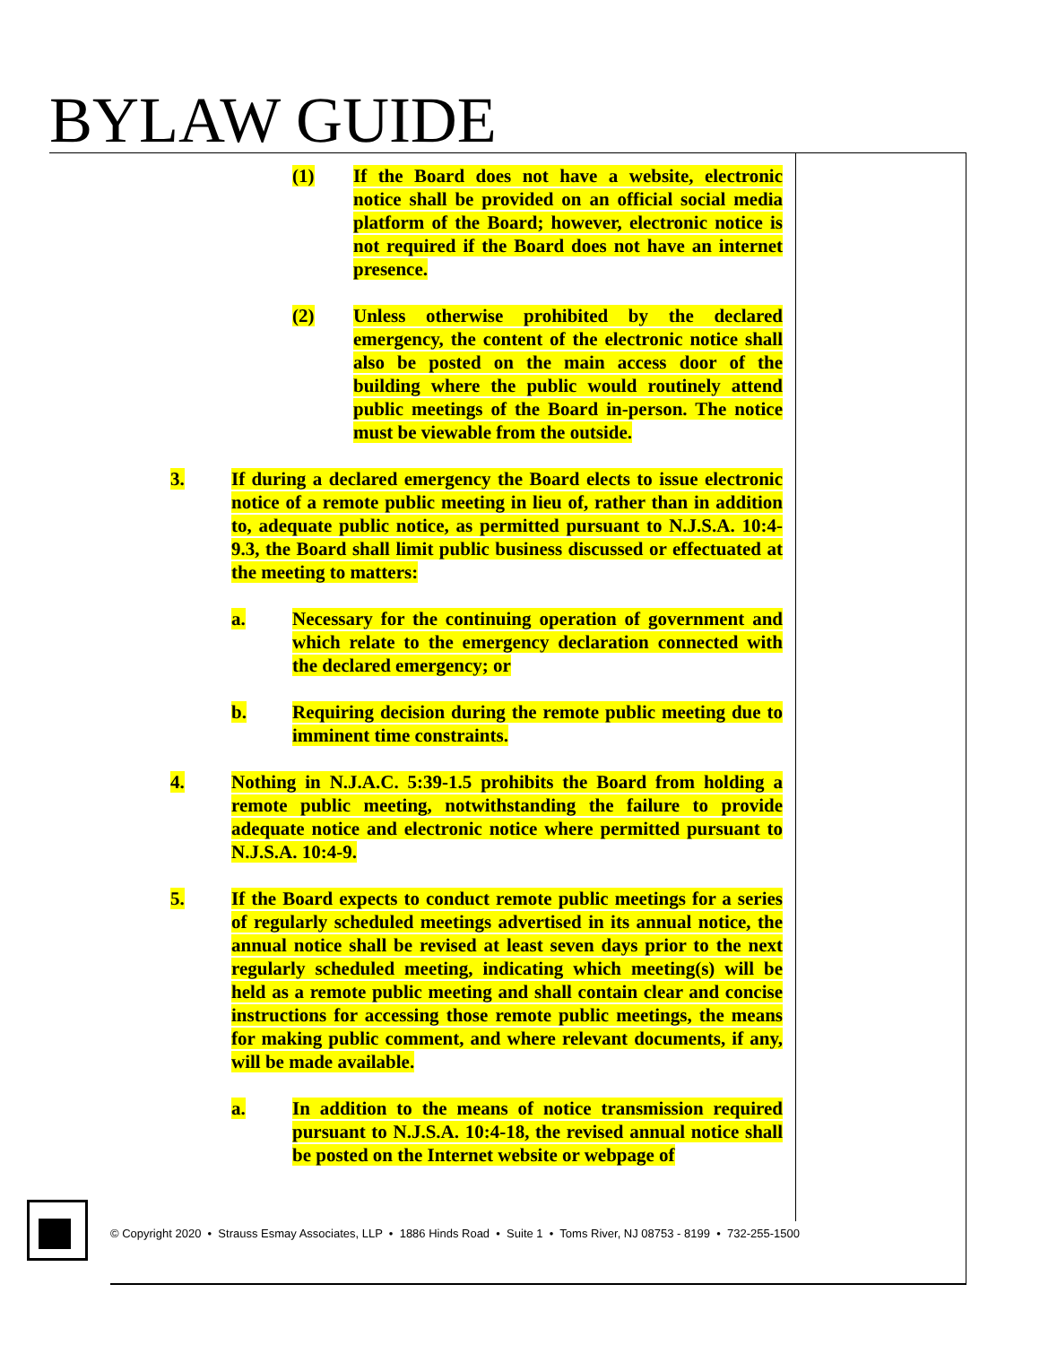BYLAW GUIDE
(1) If the Board does not have a website, electronic notice shall be provided on an official social media platform of the Board; however, electronic notice is not required if the Board does not have an internet presence.
(2) Unless otherwise prohibited by the declared emergency, the content of the electronic notice shall also be posted on the main access door of the building where the public would routinely attend public meetings of the Board in-person. The notice must be viewable from the outside.
3. If during a declared emergency the Board elects to issue electronic notice of a remote public meeting in lieu of, rather than in addition to, adequate public notice, as permitted pursuant to N.J.S.A. 10:4-9.3, the Board shall limit public business discussed or effectuated at the meeting to matters:
a. Necessary for the continuing operation of government and which relate to the emergency declaration connected with the declared emergency; or
b. Requiring decision during the remote public meeting due to imminent time constraints.
4. Nothing in N.J.A.C. 5:39-1.5 prohibits the Board from holding a remote public meeting, notwithstanding the failure to provide adequate notice and electronic notice where permitted pursuant to N.J.S.A. 10:4-9.
5. If the Board expects to conduct remote public meetings for a series of regularly scheduled meetings advertised in its annual notice, the annual notice shall be revised at least seven days prior to the next regularly scheduled meeting, indicating which meeting(s) will be held as a remote public meeting and shall contain clear and concise instructions for accessing those remote public meetings, the means for making public comment, and where relevant documents, if any, will be made available.
a. In addition to the means of notice transmission required pursuant to N.J.S.A. 10:4-18, the revised annual notice shall be posted on the Internet website or webpage of
© Copyright 2020 • Strauss Esmay Associates, LLP • 1886 Hinds Road • Suite 1 • Toms River, NJ 08753 - 8199 • 732-255-1500